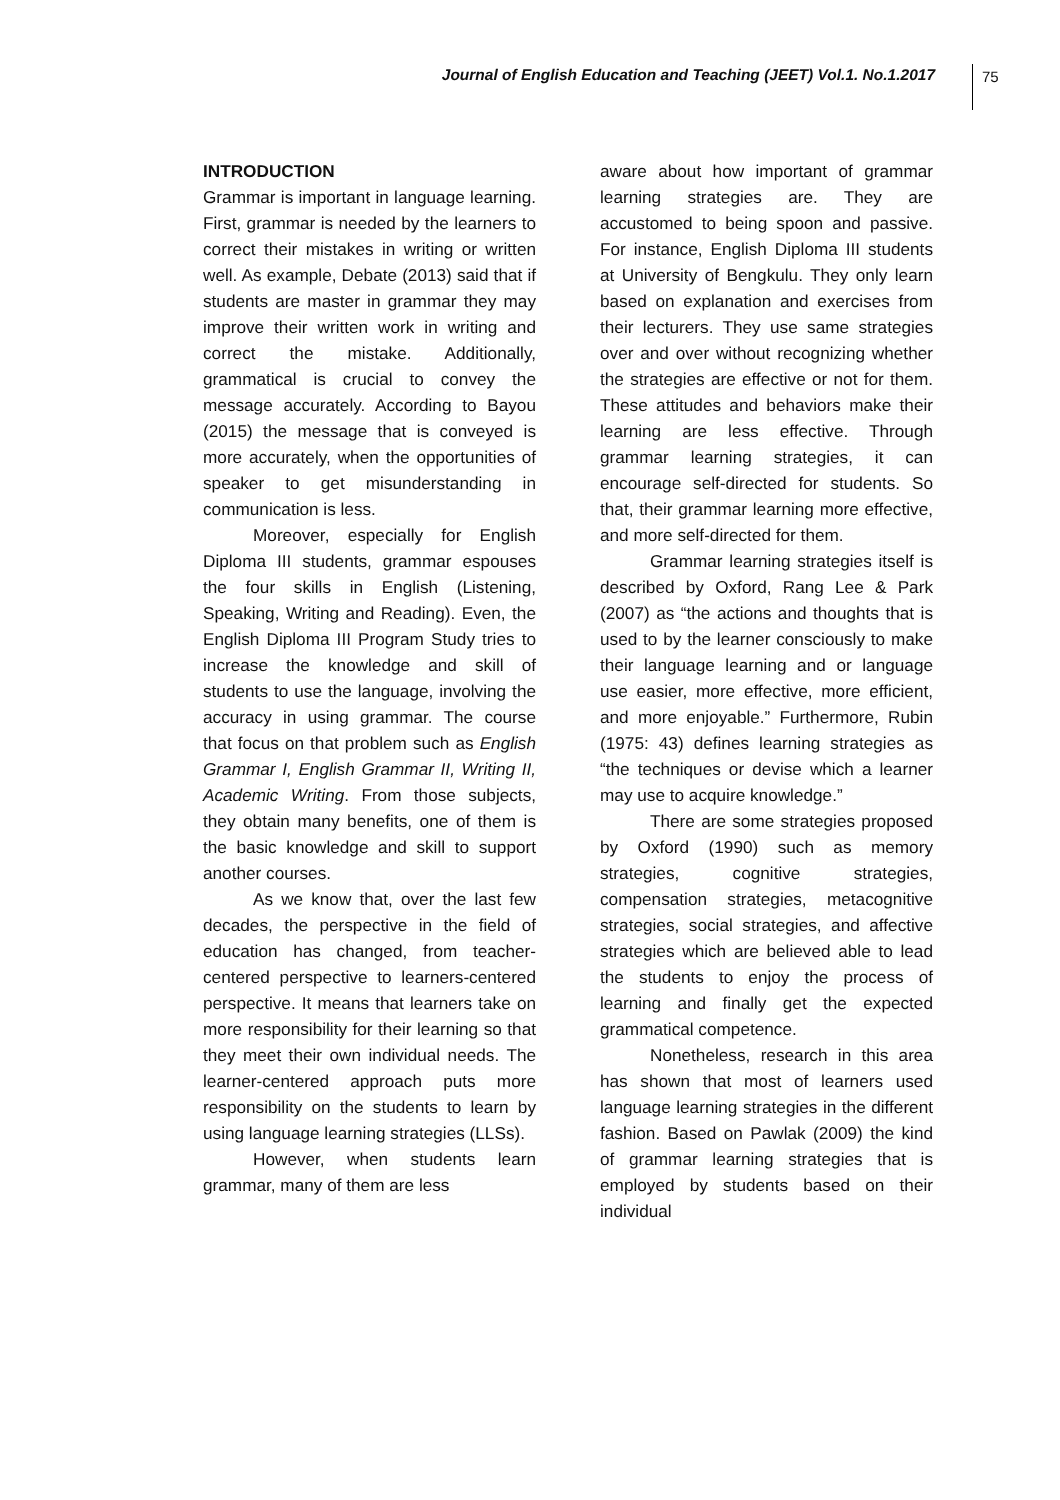Journal of English Education and Teaching (JEET) Vol.1. No.1.2017
75
INTRODUCTION
Grammar is important in language learning. First, grammar is needed by the learners to correct their mistakes in writing or written well. As example, Debate (2013) said that if students are master in grammar they may improve their written work in writing and correct the mistake. Additionally, grammatical is crucial to convey the message accurately. According to Bayou (2015) the message that is conveyed is more accurately, when the opportunities of speaker to get misunderstanding in communication is less.
Moreover, especially for English Diploma III students, grammar espouses the four skills in English (Listening, Speaking, Writing and Reading). Even, the English Diploma III Program Study tries to increase the knowledge and skill of students to use the language, involving the accuracy in using grammar. The course that focus on that problem such as English Grammar I, English Grammar II, Writing II, Academic Writing. From those subjects, they obtain many benefits, one of them is the basic knowledge and skill to support another courses.
As we know that, over the last few decades, the perspective in the field of education has changed, from teacher-centered perspective to learners-centered perspective. It means that learners take on more responsibility for their learning so that they meet their own individual needs. The learner-centered approach puts more responsibility on the students to learn by using language learning strategies (LLSs).
However, when students learn grammar, many of them are less
aware about how important of grammar learning strategies are. They are accustomed to being spoon and passive. For instance, English Diploma III students at University of Bengkulu. They only learn based on explanation and exercises from their lecturers. They use same strategies over and over without recognizing whether the strategies are effective or not for them. These attitudes and behaviors make their learning are less effective. Through grammar learning strategies, it can encourage self-directed for students. So that, their grammar learning more effective, and more self-directed for them.
Grammar learning strategies itself is described by Oxford, Rang Lee & Park (2007) as “the actions and thoughts that is used to by the learner consciously to make their language learning and or language use easier, more effective, more efficient, and more enjoyable.” Furthermore, Rubin (1975: 43) defines learning strategies as “the techniques or devise which a learner may use to acquire knowledge.”
There are some strategies proposed by Oxford (1990) such as memory strategies, cognitive strategies, compensation strategies, metacognitive strategies, social strategies, and affective strategies which are believed able to lead the students to enjoy the process of learning and finally get the expected grammatical competence.
Nonetheless, research in this area has shown that most of learners used language learning strategies in the different fashion. Based on Pawlak (2009) the kind of grammar learning strategies that is employed by students based on their individual